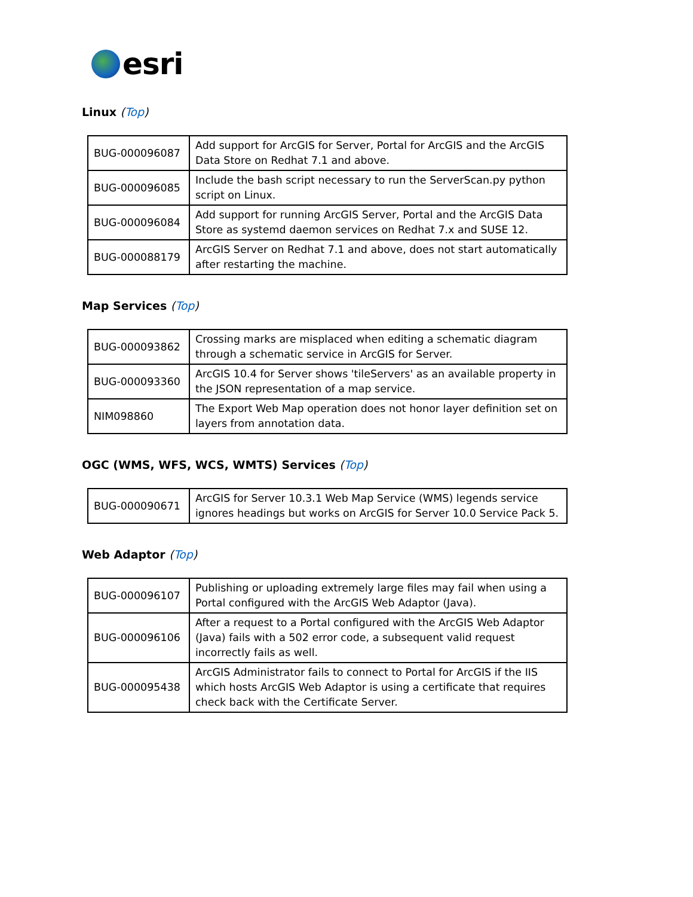esri
Linux (Top)
| BUG-000096087 | Add support for ArcGIS for Server, Portal for ArcGIS and the ArcGIS Data Store on Redhat 7.1 and above. |
| BUG-000096085 | Include the bash script necessary to run the ServerScan.py python script on Linux. |
| BUG-000096084 | Add support for running ArcGIS Server, Portal and the ArcGIS Data Store as systemd daemon services on Redhat 7.x and SUSE 12. |
| BUG-000088179 | ArcGIS Server on Redhat 7.1 and above, does not start automatically after restarting the machine. |
Map Services (Top)
| BUG-000093862 | Crossing marks are misplaced when editing a schematic diagram through a schematic service in ArcGIS for Server. |
| BUG-000093360 | ArcGIS 10.4 for Server shows 'tileServers' as an available property in the JSON representation of a map service. |
| NIM098860 | The Export Web Map operation does not honor layer definition set on layers from annotation data. |
OGC (WMS, WFS, WCS, WMTS) Services (Top)
| BUG-000090671 | ArcGIS for Server 10.3.1 Web Map Service (WMS) legends service ignores headings but works on ArcGIS for Server 10.0 Service Pack 5. |
Web Adaptor (Top)
| BUG-000096107 | Publishing or uploading extremely large files may fail when using a Portal configured with the ArcGIS Web Adaptor (Java). |
| BUG-000096106 | After a request to a Portal configured with the ArcGIS Web Adaptor (Java) fails with a 502 error code, a subsequent valid request incorrectly fails as well. |
| BUG-000095438 | ArcGIS Administrator fails to connect to Portal for ArcGIS if the IIS which hosts ArcGIS Web Adaptor is using a certificate that requires check back with the Certificate Server. |